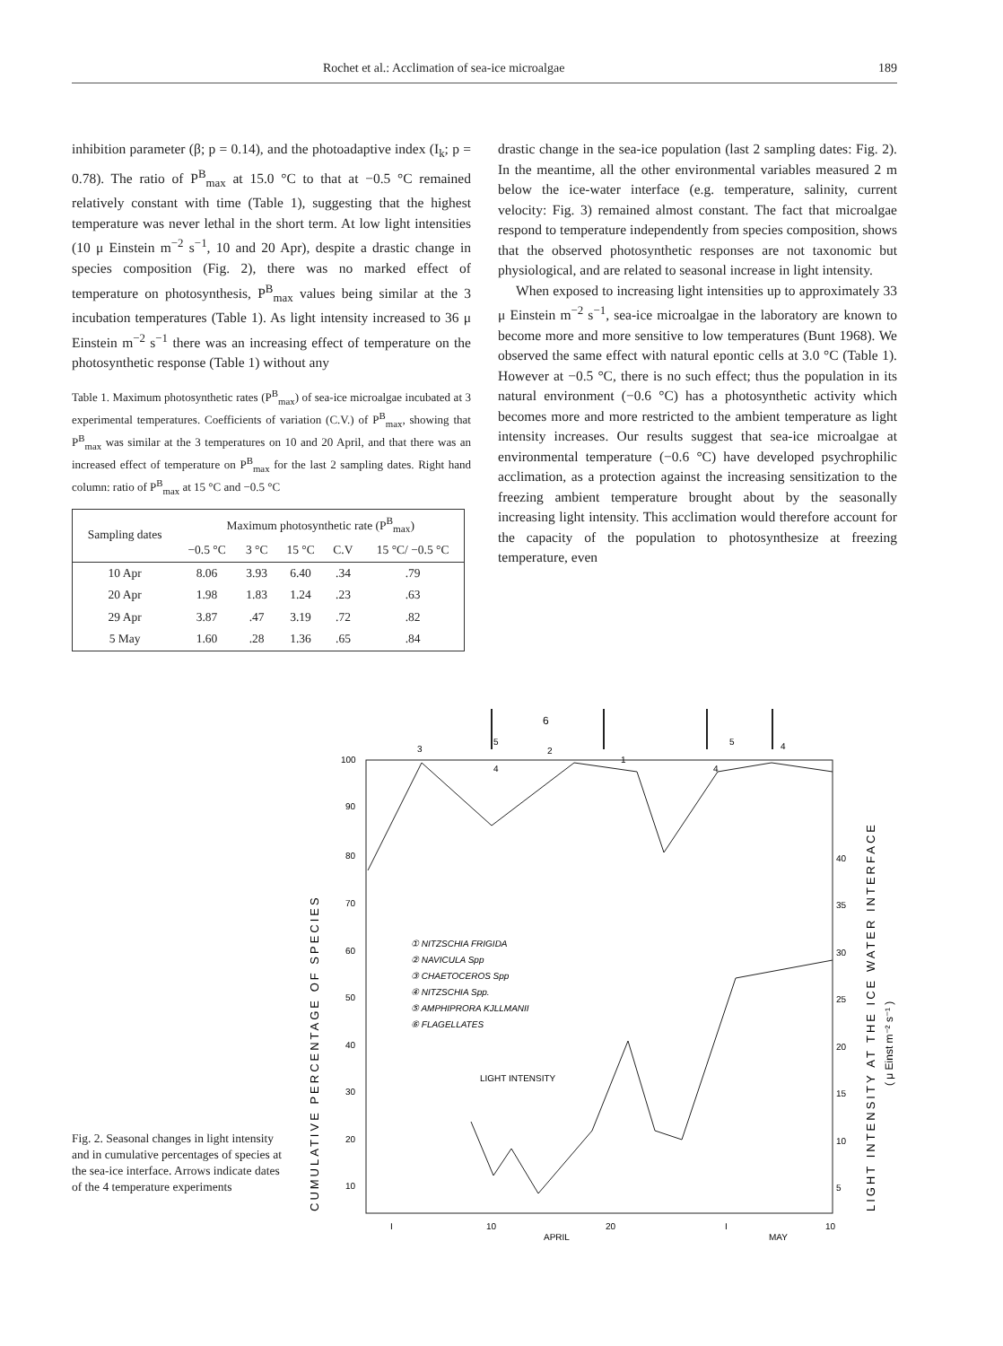Rochet et al.: Acclimation of sea-ice microalgae 189
inhibition parameter (β; p = 0.14), and the photoadaptive index (I<sub>k</sub>; p = 0.78). The ratio of P<sup>B</sup><sub>max</sub> at 15.0 °C to that at −0.5 °C remained relatively constant with time (Table 1), suggesting that the highest temperature was never lethal in the short term. At low light intensities (10 μ Einstein m<sup>−2</sup> s<sup>−1</sup>, 10 and 20 Apr), despite a drastic change in species composition (Fig. 2), there was no marked effect of temperature on photosynthesis, P<sup>B</sup><sub>max</sub> values being similar at the 3 incubation temperatures (Table 1). As light intensity increased to 36 μ Einstein m<sup>−2</sup> s<sup>−1</sup> there was an increasing effect of temperature on the photosynthetic response (Table 1) without any
Table 1. Maximum photosynthetic rates (P<sup>B</sup><sub>max</sub>) of sea-ice microalgae incubated at 3 experimental temperatures. Coefficients of variation (C.V.) of P<sup>B</sup><sub>max</sub>, showing that P<sup>B</sup><sub>max</sub> was similar at the 3 temperatures on 10 and 20 April, and that there was an increased effect of temperature on P<sup>B</sup><sub>max</sub> for the last 2 sampling dates. Right hand column: ratio of P<sup>B</sup><sub>max</sub> at 15 °C and −0.5 °C
| Sampling dates | Maximum photosynthetic rate (P<sup>B</sup><sub>max</sub>) | | | | |
| --- | --- | --- | --- | --- | --- |
| | −0.5 °C | 3 °C | 15 °C | C.V | 15 °C/ −0.5 °C |
| 10 Apr | 8.06 | 3.93 | 6.40 | .34 | .79 |
| 20 Apr | 1.98 | 1.83 | 1.24 | .23 | .63 |
| 29 Apr | 3.87 | .47 | 3.19 | .72 | .82 |
| 5 May | 1.60 | .28 | 1.36 | .65 | .84 |
drastic change in the sea-ice population (last 2 sampling dates: Fig. 2). In the meantime, all the other environmental variables measured 2 m below the ice-water interface (e.g. temperature, salinity, current velocity: Fig. 3) remained almost constant. The fact that microalgae respond to temperature independently from species composition, shows that the observed photosynthetic responses are not taxonomic but physiological, and are related to seasonal increase in light intensity.
When exposed to increasing light intensities up to approximately 33 μ Einstein m<sup>−2</sup> s<sup>−1</sup>, sea-ice microalgae in the laboratory are known to become more and more sensitive to low temperatures (Bunt 1968). We observed the same effect with natural epontic cells at 3.0 °C (Table 1). However at −0.5 °C, there is no such effect; thus the population in its natural environment (−0.6 °C) has a photosynthetic activity which becomes more and more restricted to the ambient temperature as light intensity increases. Our results suggest that sea-ice microalgae at environmental temperature (−0.6 °C) have developed psychrophilic acclimation, as a protection against the increasing sensitization to the freezing ambient temperature brought about by the seasonally increasing light intensity. This acclimation would therefore account for the capacity of the population to photosynthesize at freezing temperature, even
100
90
80
70
60
50
40
30
20
10
40
35
30
25
20
15
10
5
I
10
20
I
10
APRIL
MAY
6
5
4
3
2
1
5
4
4
① NITZSCHIA FRIGIDA
② NAVICULA Spp
③ CHAETOCEROS Spp
④ NITZSCHIA Spp.
⑤ AMPHIPRORA KJLLMANII
⑥ FLAGELLATES
LIGHT INTENSITY
CUMULATIVE PERCENTAGE OF SPECIES
LIGHT INTENSITY AT THE ICE WATER INTERFACE
( μ Einst m⁻² s⁻¹ )
Fig. 2. Seasonal changes in light intensity and in cumulative percentages of species at the sea-ice interface. Arrows indicate dates of the 4 temperature experiments